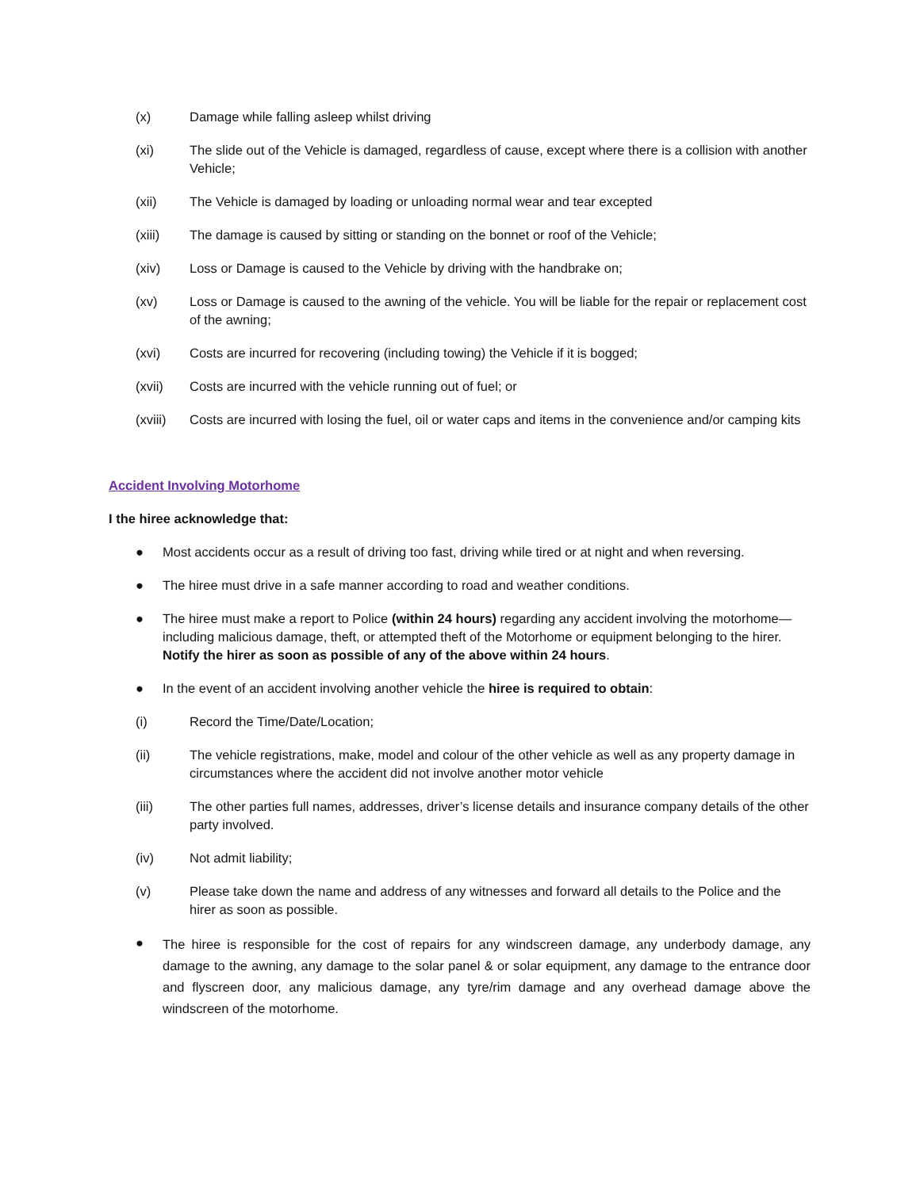(x) Damage while falling asleep whilst driving
(xi) The slide out of the Vehicle is damaged, regardless of cause, except where there is a collision with another Vehicle;
(xii) The Vehicle is damaged by loading or unloading normal wear and tear excepted
(xiii) The damage is caused by sitting or standing on the bonnet or roof of the Vehicle;
(xiv) Loss or Damage is caused to the Vehicle by driving with the handbrake on;
(xv) Loss or Damage is caused to the awning of the vehicle. You will be liable for the repair or replacement cost of the awning;
(xvi) Costs are incurred for recovering (including towing) the Vehicle if it is bogged;
(xvii) Costs are incurred with the vehicle running out of fuel; or
(xviii) Costs are incurred with losing the fuel, oil or water caps and items in the convenience and/or camping kits
Accident Involving Motorhome
I the hiree acknowledge that:
● Most accidents occur as a result of driving too fast, driving while tired or at night and when reversing.
● The hiree must drive in a safe manner according to road and weather conditions.
● The hiree must make a report to Police (within 24 hours) regarding any accident involving the motorhome—including malicious damage, theft, or attempted theft of the Motorhome or equipment belonging to the hirer. Notify the hirer as soon as possible of any of the above within 24 hours.
● In the event of an accident involving another vehicle the hiree is required to obtain:
(i) Record the Time/Date/Location;
(ii) The vehicle registrations, make, model and colour of the other vehicle as well as any property damage in circumstances where the accident did not involve another motor vehicle
(iii) The other parties full names, addresses, driver’s license details and insurance company details of the other party involved.
(iv) Not admit liability;
(v) Please take down the name and address of any witnesses and forward all details to the Police and the hirer as soon as possible.
● The hiree is responsible for the cost of repairs for any windscreen damage, any underbody damage, any damage to the awning, any damage to the solar panel & or solar equipment, any damage to the entrance door and flyscreen door, any malicious damage, any tyre/rim damage and any overhead damage above the windscreen of the motorhome.